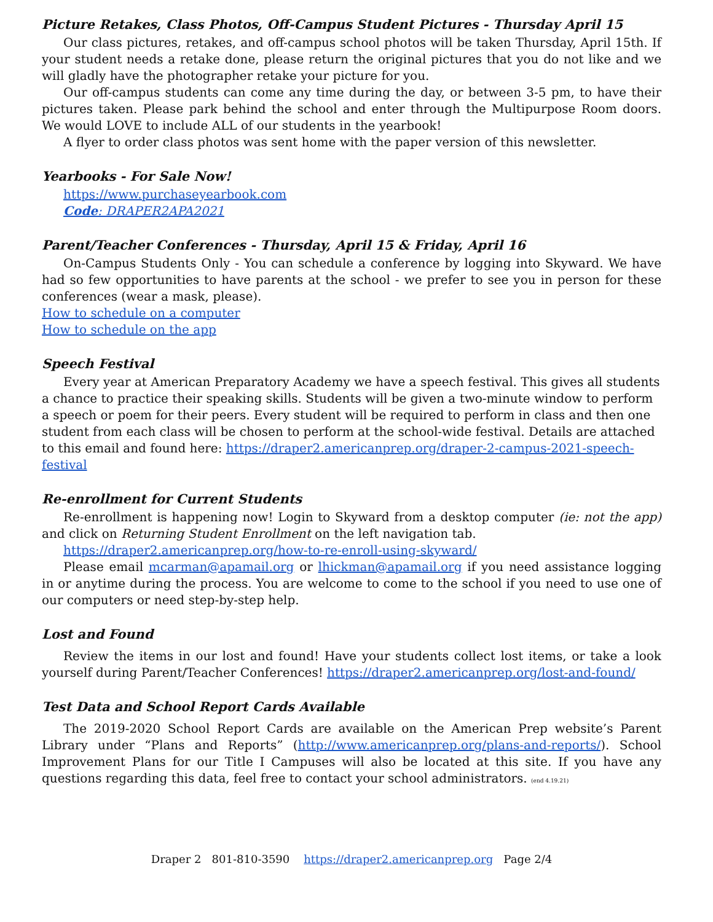Picture Retakes, Class Photos, Off-Campus Student Pictures - Thursday April 15
Our class pictures, retakes, and off-campus school photos will be taken Thursday, April 15th. If your student needs a retake done, please return the original pictures that you do not like and we will gladly have the photographer retake your picture for you.
Our off-campus students can come any time during the day, or between 3-5 pm, to have their pictures taken. Please park behind the school and enter through the Multipurpose Room doors. We would LOVE to include ALL of our students in the yearbook!
A flyer to order class photos was sent home with the paper version of this newsletter.
Yearbooks - For Sale Now!
https://www.purchaseyearbook.com
Code: DRAPER2APA2021
Parent/Teacher Conferences - Thursday, April 15 & Friday, April 16
On-Campus Students Only - You can schedule a conference by logging into Skyward. We have had so few opportunities to have parents at the school - we prefer to see you in person for these conferences (wear a mask, please).
How to schedule on a computer
How to schedule on the app
Speech Festival
Every year at American Preparatory Academy we have a speech festival. This gives all students a chance to practice their speaking skills. Students will be given a two-minute window to perform a speech or poem for their peers. Every student will be required to perform in class and then one student from each class will be chosen to perform at the school-wide festival. Details are attached to this email and found here: https://draper2.americanprep.org/draper-2-campus-2021-speech-festival
Re-enrollment for Current Students
Re-enrollment is happening now! Login to Skyward from a desktop computer (ie: not the app) and click on Returning Student Enrollment on the left navigation tab.
https://draper2.americanprep.org/how-to-re-enroll-using-skyward/
Please email mcarman@apamail.org or lhickman@apamail.org if you need assistance logging in or anytime during the process. You are welcome to come to the school if you need to use one of our computers or need step-by-step help.
Lost and Found
Review the items in our lost and found! Have your students collect lost items, or take a look yourself during Parent/Teacher Conferences! https://draper2.americanprep.org/lost-and-found/
Test Data and School Report Cards Available
The 2019-2020 School Report Cards are available on the American Prep website’s Parent Library under “Plans and Reports” (http://www.americanprep.org/plans-and-reports/). School Improvement Plans for our Title I Campuses will also be located at this site. If you have any questions regarding this data, feel free to contact your school administrators. (end 4.19.21)
Draper 2 801-810-3590 https://draper2.americanprep.org Page 2/4